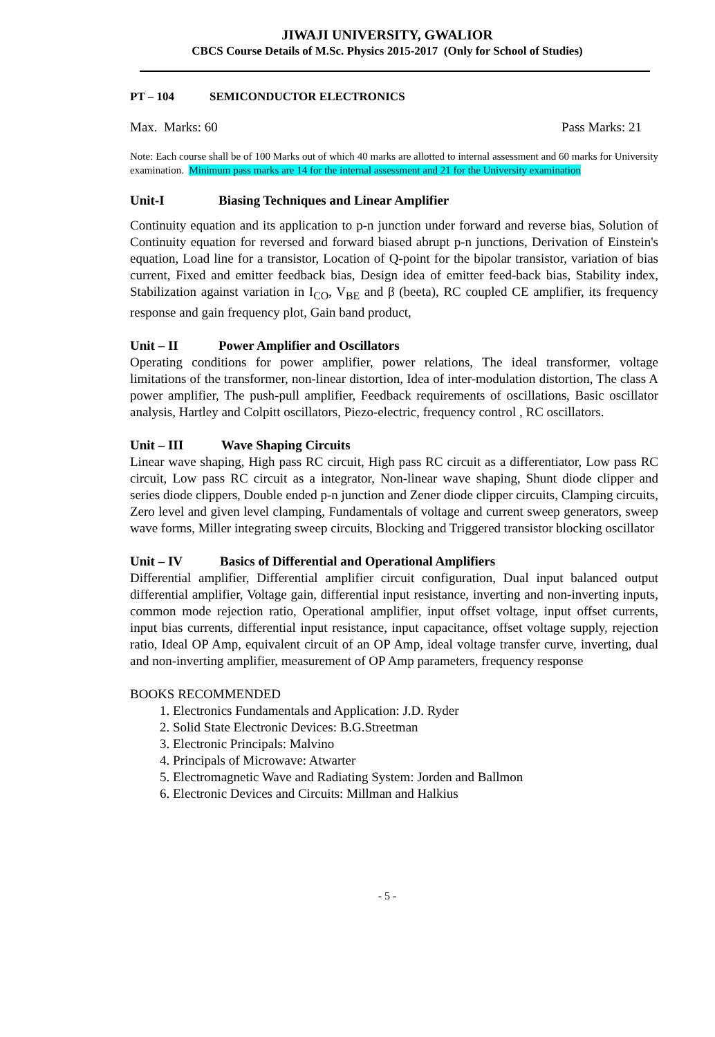JIWAJI UNIVERSITY, GWALIOR
CBCS Course Details of M.Sc. Physics 2015-2017 (Only for School of Studies)
PT – 104 SEMICONDUCTOR ELECTRONICS
Max. Marks: 60 Pass Marks: 21
Note: Each course shall be of 100 Marks out of which 40 marks are allotted to internal assessment and 60 marks for University examination. Minimum pass marks are 14 for the internal assessment and 21 for the University examination
Unit-I Biasing Techniques and Linear Amplifier
Continuity equation and its application to p-n junction under forward and reverse bias, Solution of Continuity equation for reversed and forward biased abrupt p-n junctions, Derivation of Einstein's equation, Load line for a transistor, Location of Q-point for the bipolar transistor, variation of bias current, Fixed and emitter feedback bias, Design idea of emitter feed-back bias, Stability index, Stabilization against variation in I<sub>CO</sub>, V<sub>BE</sub> and β (beeta), RC coupled CE amplifier, its frequency response and gain frequency plot, Gain band product,
Unit – II Power Amplifier and Oscillators
Operating conditions for power amplifier, power relations, The ideal transformer, voltage limitations of the transformer, non-linear distortion, Idea of inter-modulation distortion, The class A power amplifier, The push-pull amplifier, Feedback requirements of oscillations, Basic oscillator analysis, Hartley and Colpitt oscillators, Piezo-electric, frequency control , RC oscillators.
Unit – III Wave Shaping Circuits
Linear wave shaping, High pass RC circuit, High pass RC circuit as a differentiator, Low pass RC circuit, Low pass RC circuit as a integrator, Non-linear wave shaping, Shunt diode clipper and series diode clippers, Double ended p-n junction and Zener diode clipper circuits, Clamping circuits, Zero level and given level clamping, Fundamentals of voltage and current sweep generators, sweep wave forms, Miller integrating sweep circuits, Blocking and Triggered transistor blocking oscillator
Unit – IV Basics of Differential and Operational Amplifiers
Differential amplifier, Differential amplifier circuit configuration, Dual input balanced output differential amplifier, Voltage gain, differential input resistance, inverting and non-inverting inputs, common mode rejection ratio, Operational amplifier, input offset voltage, input offset currents, input bias currents, differential input resistance, input capacitance, offset voltage supply, rejection ratio, Ideal OP Amp, equivalent circuit of an OP Amp, ideal voltage transfer curve, inverting, dual and non-inverting amplifier, measurement of OP Amp parameters, frequency response
BOOKS RECOMMENDED
1. Electronics Fundamentals and Application: J.D. Ryder
2. Solid State Electronic Devices: B.G.Streetman
3. Electronic Principals: Malvino
4. Principals of Microwave: Atwarter
5. Electromagnetic Wave and Radiating System: Jorden and Ballmon
6. Electronic Devices and Circuits: Millman and Halkius
- 5 -